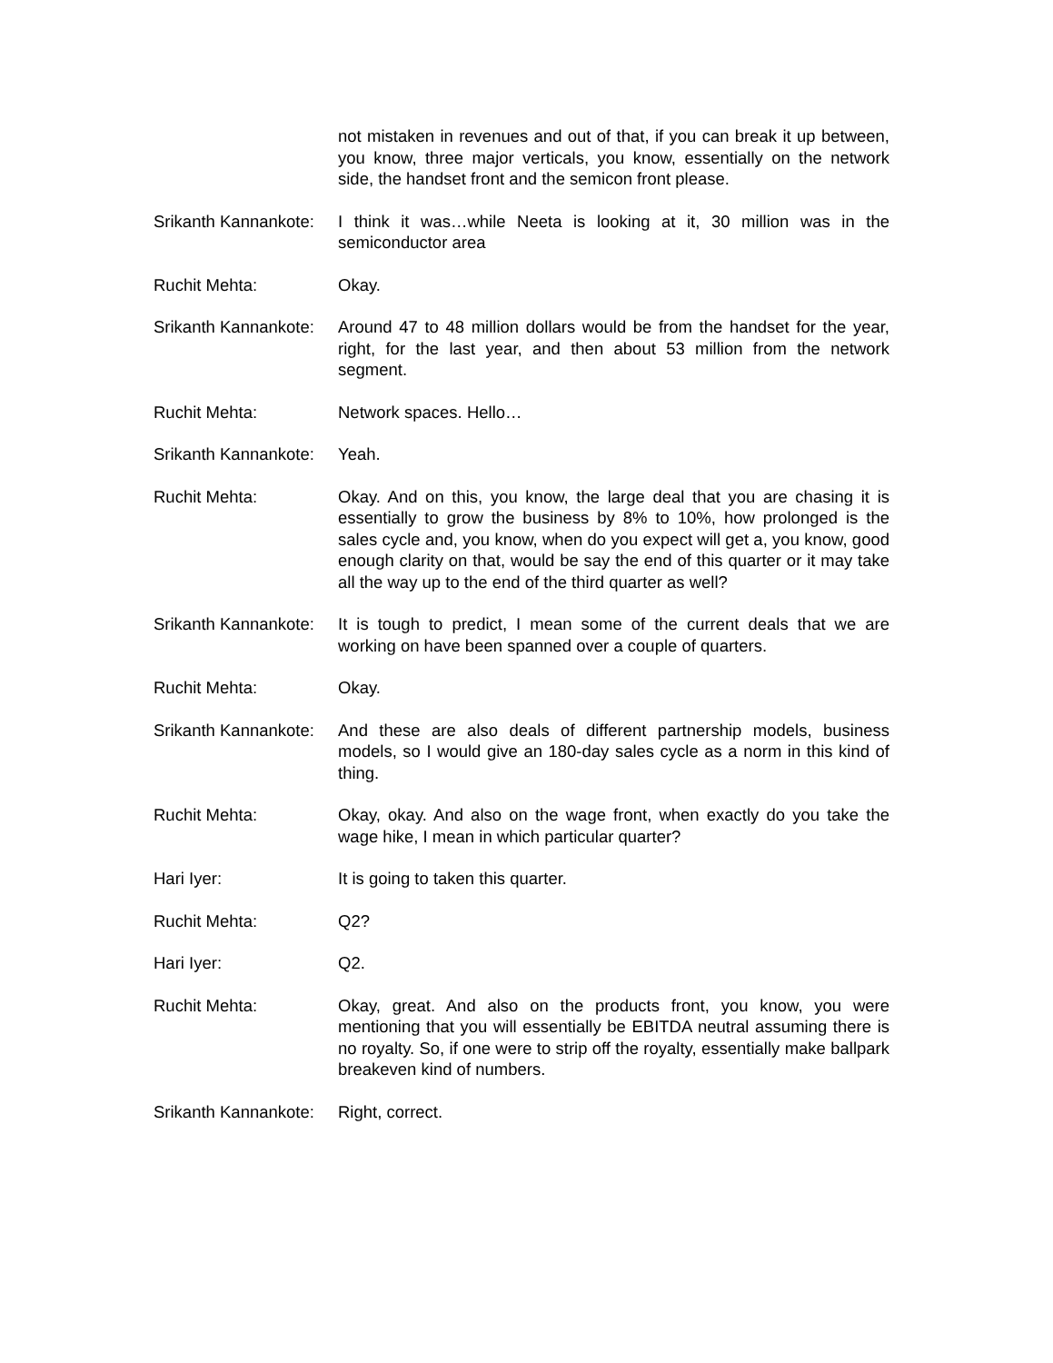not mistaken in revenues and out of that, if you can break it up between, you know, three major verticals, you know, essentially on the network side, the handset front and the semicon front please.
Srikanth Kannankote:
I think it was…while Neeta is looking at it, 30 million was in the semiconductor area
Ruchit Mehta: Okay.
Srikanth Kannankote:
Around 47 to 48 million dollars would be from the handset for the year, right, for the last year, and then about 53 million from the network segment.
Ruchit Mehta: Network spaces. Hello…
Srikanth Kannankote:
Yeah.
Ruchit Mehta: Okay. And on this, you know, the large deal that you are chasing it is essentially to grow the business by 8% to 10%, how prolonged is the sales cycle and, you know, when do you expect will get a, you know, good enough clarity on that, would be say the end of this quarter or it may take all the way up to the end of the third quarter as well?
Srikanth Kannankote:
It is tough to predict, I mean some of the current deals that we are working on have been spanned over a couple of quarters.
Ruchit Mehta: Okay.
Srikanth Kannankote:
And these are also deals of different partnership models, business models, so I would give an 180-day sales cycle as a norm in this kind of thing.
Ruchit Mehta: Okay, okay. And also on the wage front, when exactly do you take the wage hike, I mean in which particular quarter?
Hari Iyer: It is going to taken this quarter.
Ruchit Mehta: Q2?
Hari Iyer: Q2.
Ruchit Mehta: Okay, great. And also on the products front, you know, you were mentioning that you will essentially be EBITDA neutral assuming there is no royalty. So, if one were to strip off the royalty, essentially make ballpark breakeven kind of numbers.
Srikanth Kannankote:
Right, correct.